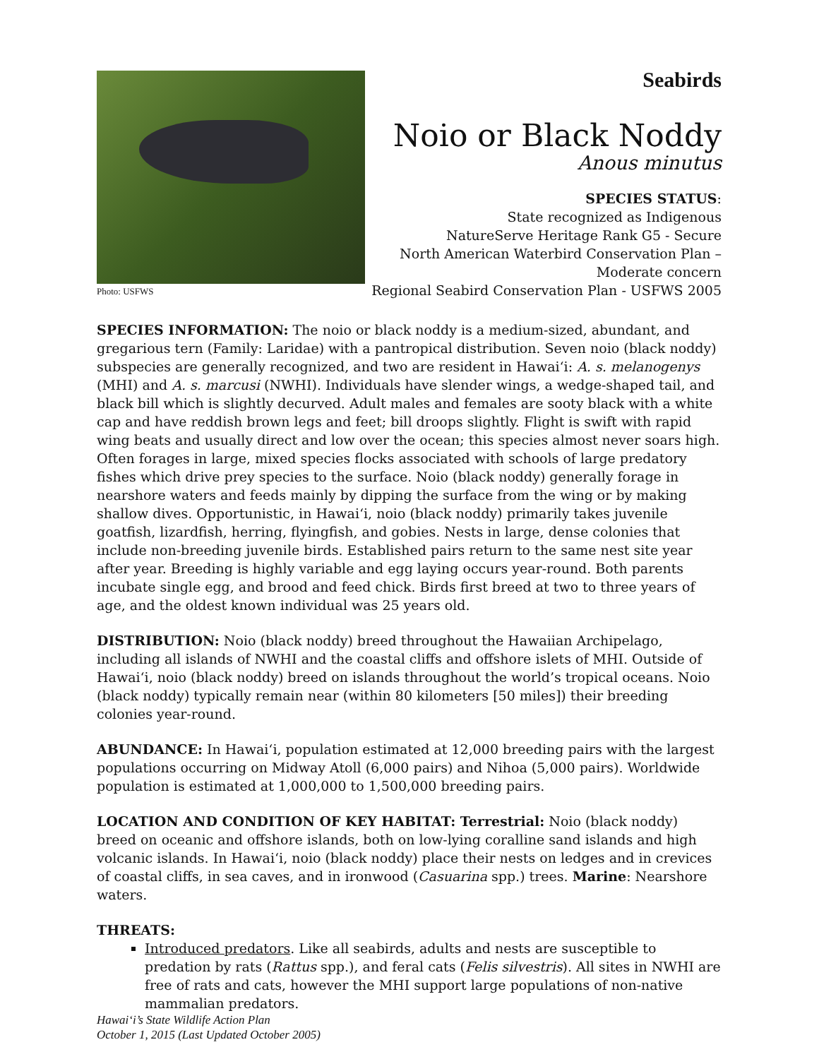Photo: USFWS
Seabirds
Noio or Black Noddy
Anous minutus
SPECIES STATUS:
State recognized as Indigenous
NatureServe Heritage Rank G5 - Secure
North American Waterbird Conservation Plan –
Moderate concern
Regional Seabird Conservation Plan - USFWS 2005
SPECIES INFORMATION: The noio or black noddy is a medium-sized, abundant, and gregarious tern (Family: Laridae) with a pantropical distribution. Seven noio (black noddy) subspecies are generally recognized, and two are resident in Hawai‘i: A. s. melanogenys (MHI) and A. s. marcusi (NWHI). Individuals have slender wings, a wedge-shaped tail, and black bill which is slightly decurved. Adult males and females are sooty black with a white cap and have reddish brown legs and feet; bill droops slightly. Flight is swift with rapid wing beats and usually direct and low over the ocean; this species almost never soars high. Often forages in large, mixed species flocks associated with schools of large predatory fishes which drive prey species to the surface. Noio (black noddy) generally forage in nearshore waters and feeds mainly by dipping the surface from the wing or by making shallow dives. Opportunistic, in Hawai‘i, noio (black noddy) primarily takes juvenile goatfish, lizardfish, herring, flyingfish, and gobies. Nests in large, dense colonies that include non-breeding juvenile birds. Established pairs return to the same nest site year after year. Breeding is highly variable and egg laying occurs year-round. Both parents incubate single egg, and brood and feed chick. Birds first breed at two to three years of age, and the oldest known individual was 25 years old.
DISTRIBUTION: Noio (black noddy) breed throughout the Hawaiian Archipelago, including all islands of NWHI and the coastal cliffs and offshore islets of MHI. Outside of Hawai‘i, noio (black noddy) breed on islands throughout the world’s tropical oceans. Noio (black noddy) typically remain near (within 80 kilometers [50 miles]) their breeding colonies year-round.
ABUNDANCE: In Hawai‘i, population estimated at 12,000 breeding pairs with the largest populations occurring on Midway Atoll (6,000 pairs) and Nihoa (5,000 pairs). Worldwide population is estimated at 1,000,000 to 1,500,000 breeding pairs.
LOCATION AND CONDITION OF KEY HABITAT: Terrestrial: Noio (black noddy) breed on oceanic and offshore islands, both on low-lying coralline sand islands and high volcanic islands. In Hawai‘i, noio (black noddy) place their nests on ledges and in crevices of coastal cliffs, in sea caves, and in ironwood (Casuarina spp.) trees. Marine: Nearshore waters.
THREATS:
Introduced predators. Like all seabirds, adults and nests are susceptible to predation by rats (Rattus spp.), and feral cats (Felis silvestris). All sites in NWHI are free of rats and cats, however the MHI support large populations of non-native mammalian predators.
Hawai‘i’s State Wildlife Action Plan
October 1, 2015 (Last Updated October 2005)